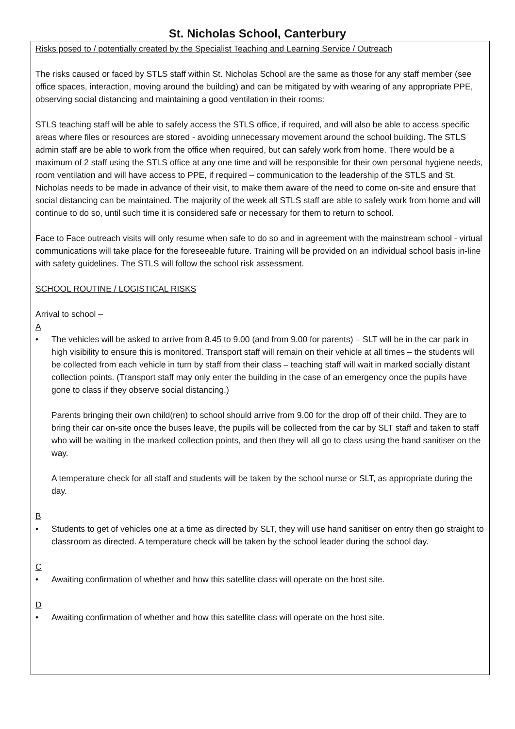St. Nicholas School, Canterbury
Risks posed to / potentially created by the Specialist Teaching and Learning Service / Outreach
The risks caused or faced by STLS staff within St. Nicholas School are the same as those for any staff member (see office spaces, interaction, moving around the building) and can be mitigated by with wearing of any appropriate PPE, observing social distancing and maintaining a good ventilation in their rooms:
STLS teaching staff will be able to safely access the STLS office, if required, and will also be able to access specific areas where files or resources are stored - avoiding unnecessary movement around the school building. The STLS admin staff are be able to work from the office when required, but can safely work from home. There would be a maximum of 2 staff using the STLS office at any one time and will be responsible for their own personal hygiene needs, room ventilation and will have access to PPE, if required – communication to the leadership of the STLS and St. Nicholas needs to be made in advance of their visit, to make them aware of the need to come on-site and ensure that social distancing can be maintained. The majority of the week all STLS staff are able to safely work from home and will continue to do so, until such time it is considered safe or necessary for them to return to school.
Face to Face outreach visits will only resume when safe to do so and in agreement with the mainstream school - virtual communications will take place for the foreseeable future. Training will be provided on an individual school basis in-line with safety guidelines. The STLS will follow the school risk assessment.
SCHOOL ROUTINE / LOGISTICAL RISKS
Arrival to school –
A
• The vehicles will be asked to arrive from 8.45 to 9.00 (and from 9.00 for parents) – SLT will be in the car park in high visibility to ensure this is monitored. Transport staff will remain on their vehicle at all times – the students will be collected from each vehicle in turn by staff from their class – teaching staff will wait in marked socially distant collection points. (Transport staff may only enter the building in the case of an emergency once the pupils have gone to class if they observe social distancing.)
Parents bringing their own child(ren) to school should arrive from 9.00 for the drop off of their child. They are to bring their car on-site once the buses leave, the pupils will be collected from the car by SLT staff and taken to staff who will be waiting in the marked collection points, and then they will all go to class using the hand sanitiser on the way.
A temperature check for all staff and students will be taken by the school nurse or SLT, as appropriate during the day.
B
• Students to get of vehicles one at a time as directed by SLT, they will use hand sanitiser on entry then go straight to classroom as directed. A temperature check will be taken by the school leader during the school day.
C
• Awaiting confirmation of whether and how this satellite class will operate on the host site.
D
• Awaiting confirmation of whether and how this satellite class will operate on the host site.